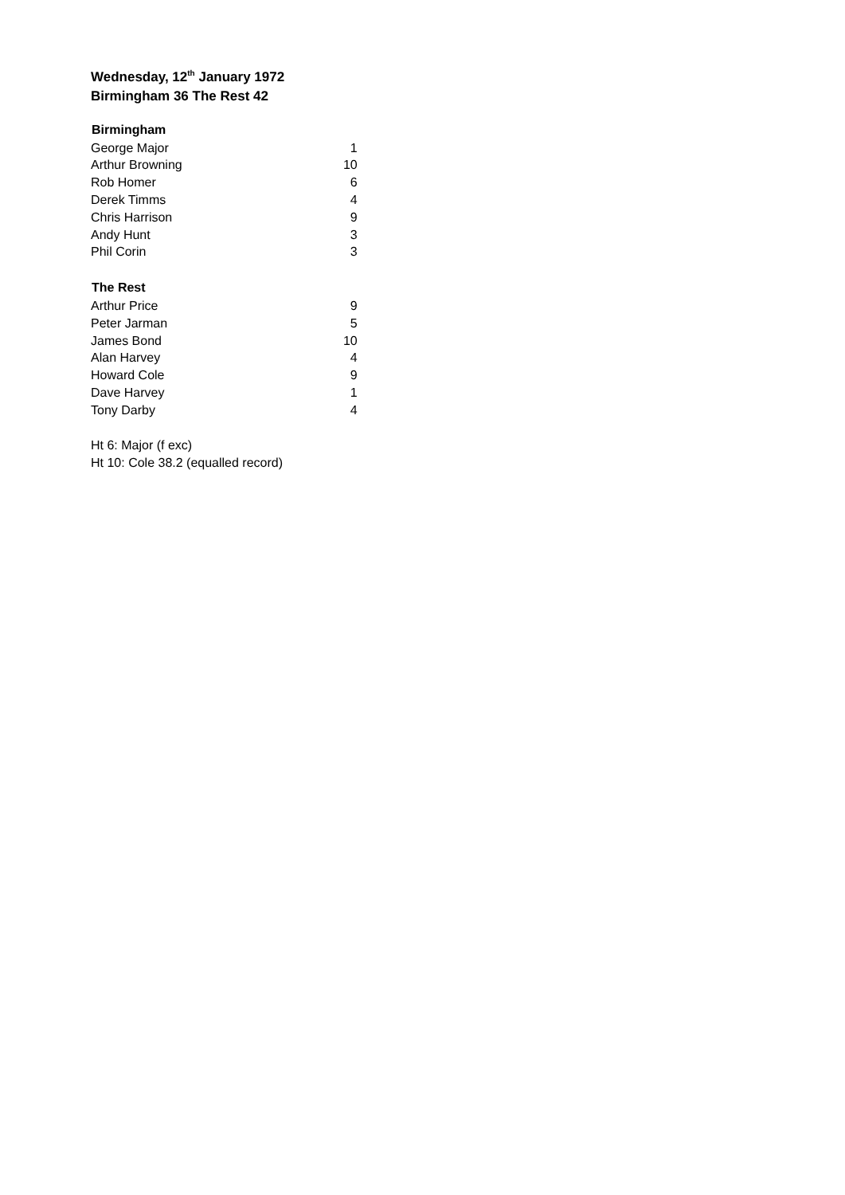Wednesday, 12<sup>th</sup> January 1972
Birmingham 36 The Rest 42
| Birmingham | |
| --- | --- |
| George Major | 1 |
| Arthur Browning | 10 |
| Rob Homer | 6 |
| Derek Timms | 4 |
| Chris Harrison | 9 |
| Andy Hunt | 3 |
| Phil Corin | 3 |
| The Rest | |
| Arthur Price | 9 |
| Peter Jarman | 5 |
| James Bond | 10 |
| Alan Harvey | 4 |
| Howard Cole | 9 |
| Dave Harvey | 1 |
| Tony Darby | 4 |
Ht 6: Major (f exc)
Ht 10: Cole 38.2 (equalled record)